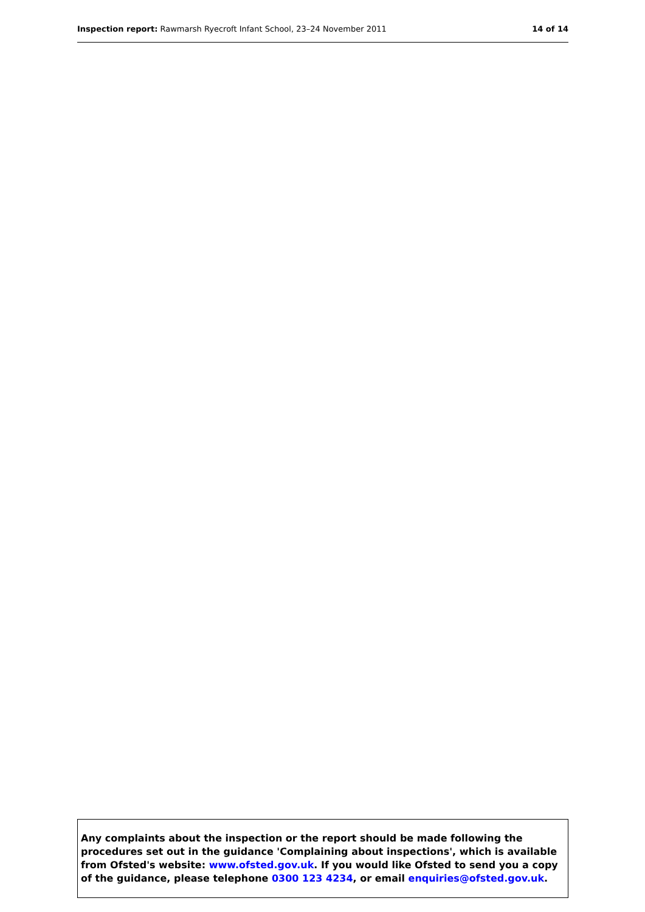Inspection report: Rawmarsh Ryecroft Infant School, 23–24 November 2011 14 of 14
Any complaints about the inspection or the report should be made following the procedures set out in the guidance 'Complaining about inspections', which is available from Ofsted's website: www.ofsted.gov.uk. If you would like Ofsted to send you a copy of the guidance, please telephone 0300 123 4234, or email enquiries@ofsted.gov.uk.